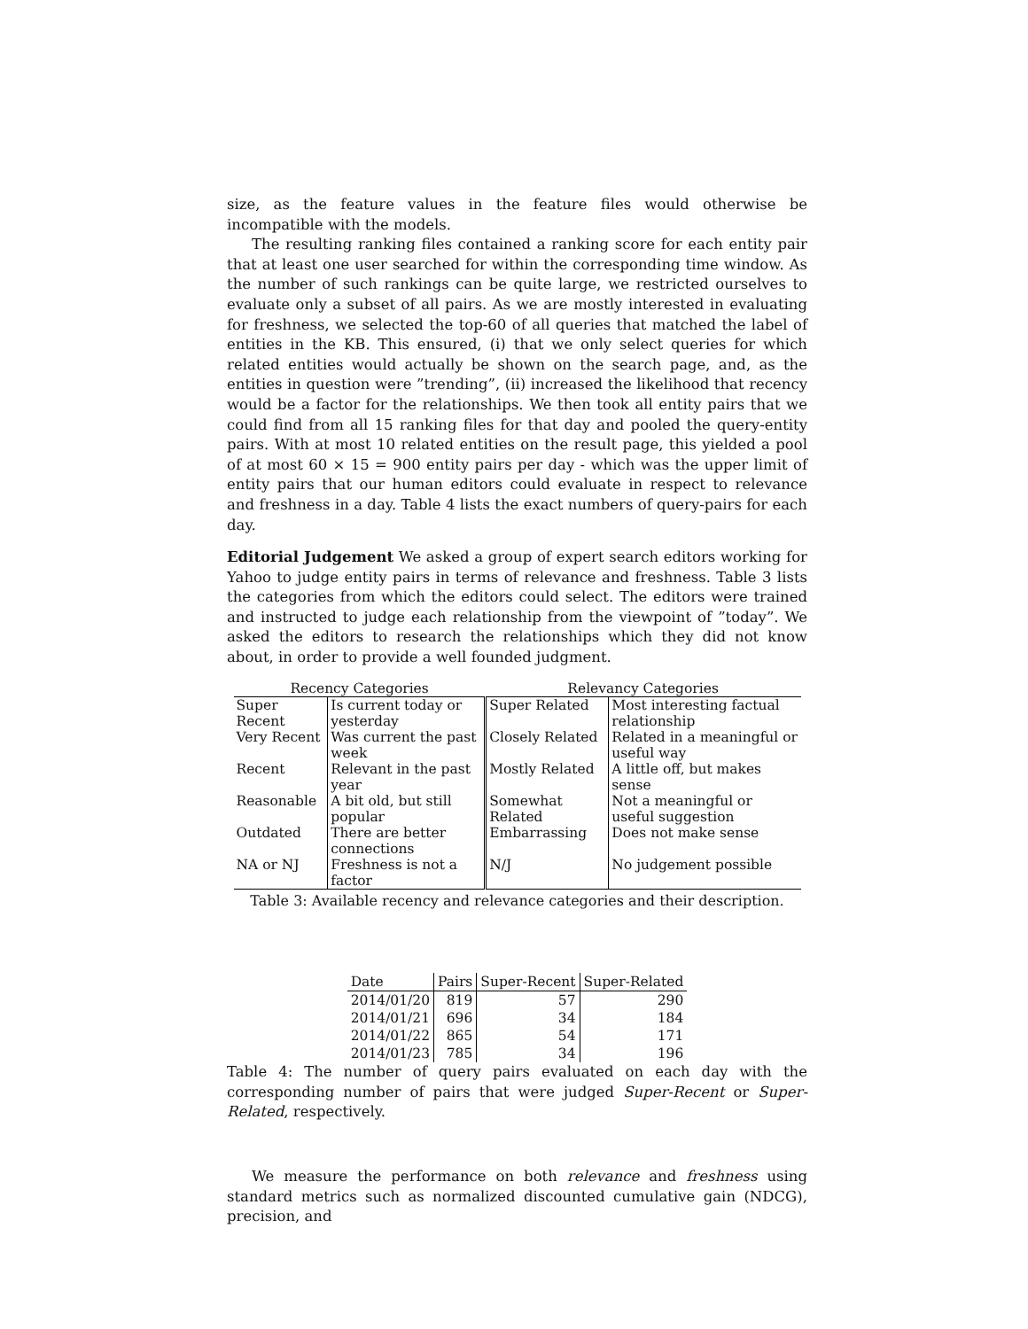size, as the feature values in the feature files would otherwise be incompatible with the models.
The resulting ranking files contained a ranking score for each entity pair that at least one user searched for within the corresponding time window. As the number of such rankings can be quite large, we restricted ourselves to evaluate only a subset of all pairs. As we are mostly interested in evaluating for freshness, we selected the top-60 of all queries that matched the label of entities in the KB. This ensured, (i) that we only select queries for which related entities would actually be shown on the search page, and, as the entities in question were ”trending”, (ii) increased the likelihood that recency would be a factor for the relationships. We then took all entity pairs that we could find from all 15 ranking files for that day and pooled the query-entity pairs. With at most 10 related entities on the result page, this yielded a pool of at most 60 × 15 = 900 entity pairs per day - which was the upper limit of entity pairs that our human editors could evaluate in respect to relevance and freshness in a day. Table 4 lists the exact numbers of query-pairs for each day.
Editorial Judgement We asked a group of expert search editors working for Yahoo to judge entity pairs in terms of relevance and freshness. Table 3 lists the categories from which the editors could select. The editors were trained and instructed to judge each relationship from the viewpoint of ”today”. We asked the editors to research the relationships which they did not know about, in order to provide a well founded judgment.
| Recency Categories | | Relevancy Categories | |
| --- | --- | --- | --- |
| Super Recent | Is current today or yesterday | Super Related | Most interesting factual relationship |
| Very Recent | Was current the past week | Closely Related | Related in a meaningful or useful way |
| Recent | Relevant in the past year | Mostly Related | A little off, but makes sense |
| Reasonable | A bit old, but still popular | Somewhat Related | Not a meaningful or useful suggestion |
| Outdated | There are better connections | Embarrassing | Does not make sense |
| NA or NJ | Freshness is not a factor | N/J | No judgement possible |
Table 3: Available recency and relevance categories and their description.
| Date | Pairs | Super-Recent | Super-Related |
| --- | --- | --- | --- |
| 2014/01/20 | 819 | 57 | 290 |
| 2014/01/21 | 696 | 34 | 184 |
| 2014/01/22 | 865 | 54 | 171 |
| 2014/01/23 | 785 | 34 | 196 |
Table 4: The number of query pairs evaluated on each day with the corresponding number of pairs that were judged Super-Recent or Super-Related, respectively.
We measure the performance on both relevance and freshness using standard metrics such as normalized discounted cumulative gain (NDCG), precision, and